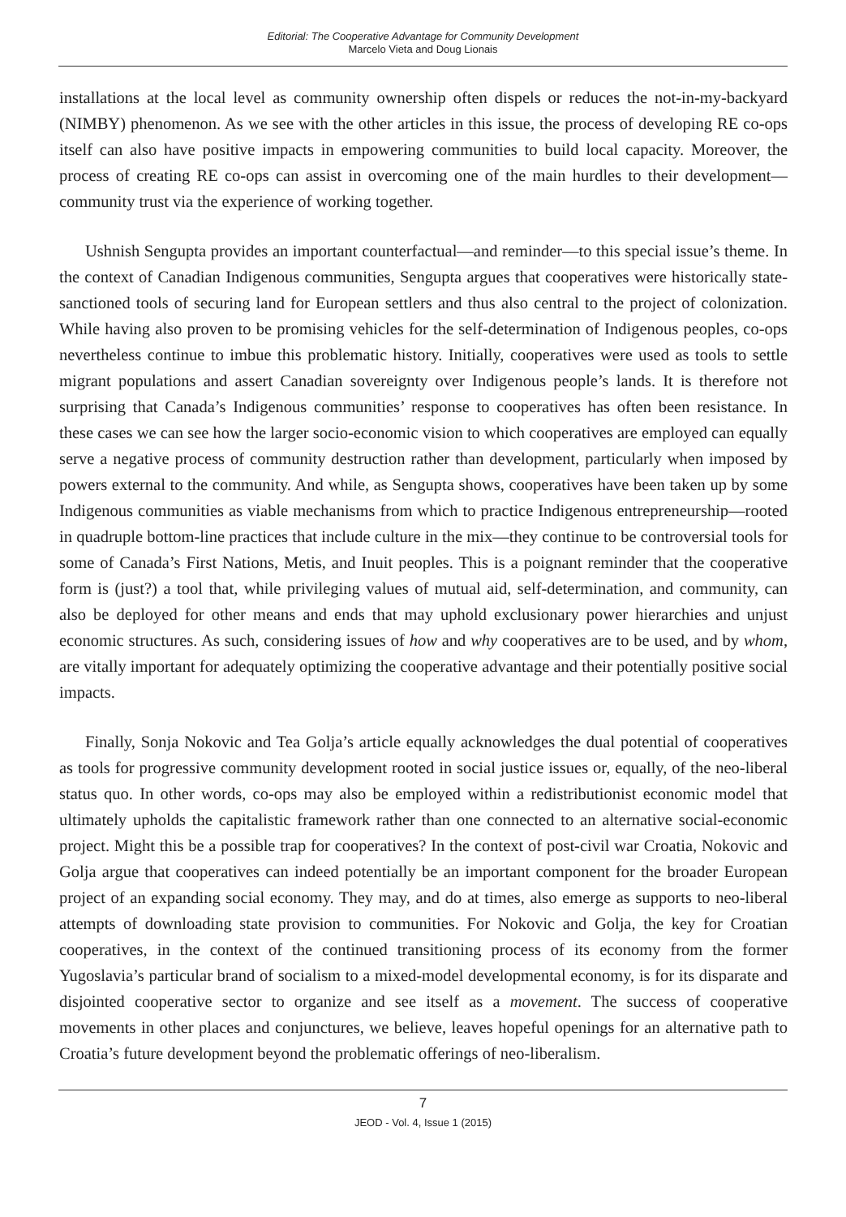Editorial: The Cooperative Advantage for Community Development
Marcelo Vieta and Doug Lionais
installations at the local level as community ownership often dispels or reduces the not-in-my-backyard (NIMBY) phenomenon. As we see with the other articles in this issue, the process of developing RE co-ops itself can also have positive impacts in empowering communities to build local capacity. Moreover, the process of creating RE co-ops can assist in overcoming one of the main hurdles to their development—community trust via the experience of working together.
Ushnish Sengupta provides an important counterfactual—and reminder—to this special issue’s theme. In the context of Canadian Indigenous communities, Sengupta argues that cooperatives were historically state-sanctioned tools of securing land for European settlers and thus also central to the project of colonization. While having also proven to be promising vehicles for the self-determination of Indigenous peoples, co-ops nevertheless continue to imbue this problematic history. Initially, cooperatives were used as tools to settle migrant populations and assert Canadian sovereignty over Indigenous people’s lands. It is therefore not surprising that Canada’s Indigenous communities’ response to cooperatives has often been resistance. In these cases we can see how the larger socio-economic vision to which cooperatives are employed can equally serve a negative process of community destruction rather than development, particularly when imposed by powers external to the community. And while, as Sengupta shows, cooperatives have been taken up by some Indigenous communities as viable mechanisms from which to practice Indigenous entrepreneurship—rooted in quadruple bottom-line practices that include culture in the mix—they continue to be controversial tools for some of Canada’s First Nations, Metis, and Inuit peoples. This is a poignant reminder that the cooperative form is (just?) a tool that, while privileging values of mutual aid, self-determination, and community, can also be deployed for other means and ends that may uphold exclusionary power hierarchies and unjust economic structures. As such, considering issues of how and why cooperatives are to be used, and by whom, are vitally important for adequately optimizing the cooperative advantage and their potentially positive social impacts.
Finally, Sonja Nokovic and Tea Golja’s article equally acknowledges the dual potential of cooperatives as tools for progressive community development rooted in social justice issues or, equally, of the neo-liberal status quo. In other words, co-ops may also be employed within a redistributionist economic model that ultimately upholds the capitalistic framework rather than one connected to an alternative social-economic project. Might this be a possible trap for cooperatives? In the context of post-civil war Croatia, Nokovic and Golja argue that cooperatives can indeed potentially be an important component for the broader European project of an expanding social economy. They may, and do at times, also emerge as supports to neo-liberal attempts of downloading state provision to communities. For Nokovic and Golja, the key for Croatian cooperatives, in the context of the continued transitioning process of its economy from the former Yugoslavia’s particular brand of socialism to a mixed-model developmental economy, is for its disparate and disjointed cooperative sector to organize and see itself as a movement. The success of cooperative movements in other places and conjunctures, we believe, leaves hopeful openings for an alternative path to Croatia’s future development beyond the problematic offerings of neo-liberalism.
7
JEOD - Vol. 4, Issue 1 (2015)